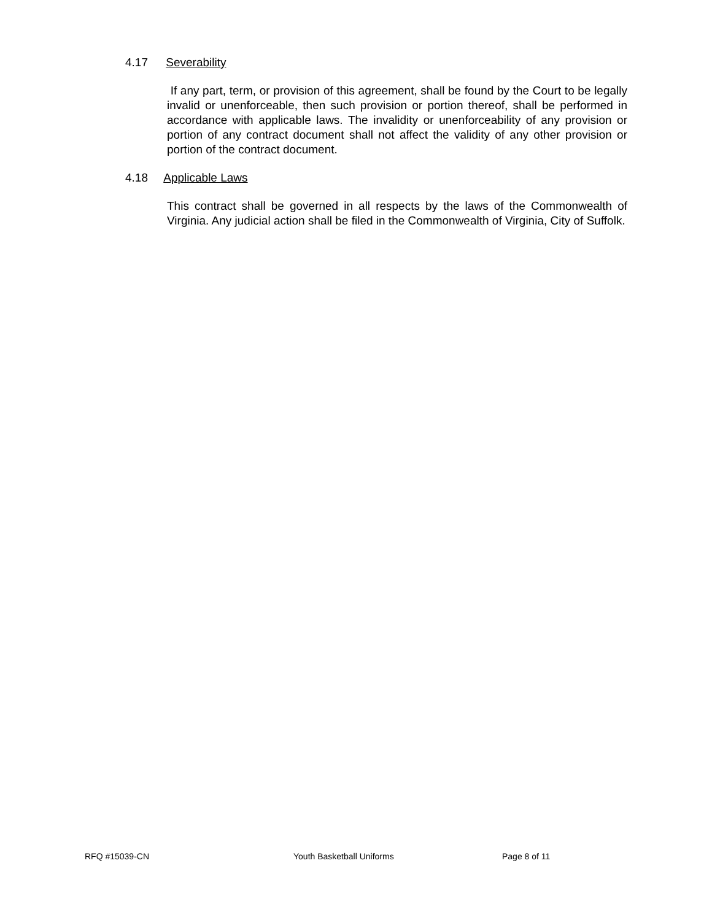4.17 Severability
If any part, term, or provision of this agreement, shall be found by the Court to be legally invalid or unenforceable, then such provision or portion thereof, shall be performed in accordance with applicable laws. The invalidity or unenforceability of any provision or portion of any contract document shall not affect the validity of any other provision or portion of the contract document.
4.18 Applicable Laws
This contract shall be governed in all respects by the laws of the Commonwealth of Virginia. Any judicial action shall be filed in the Commonwealth of Virginia, City of Suffolk.
RFQ #15039-CN Youth Basketball Uniforms Page 8 of 11